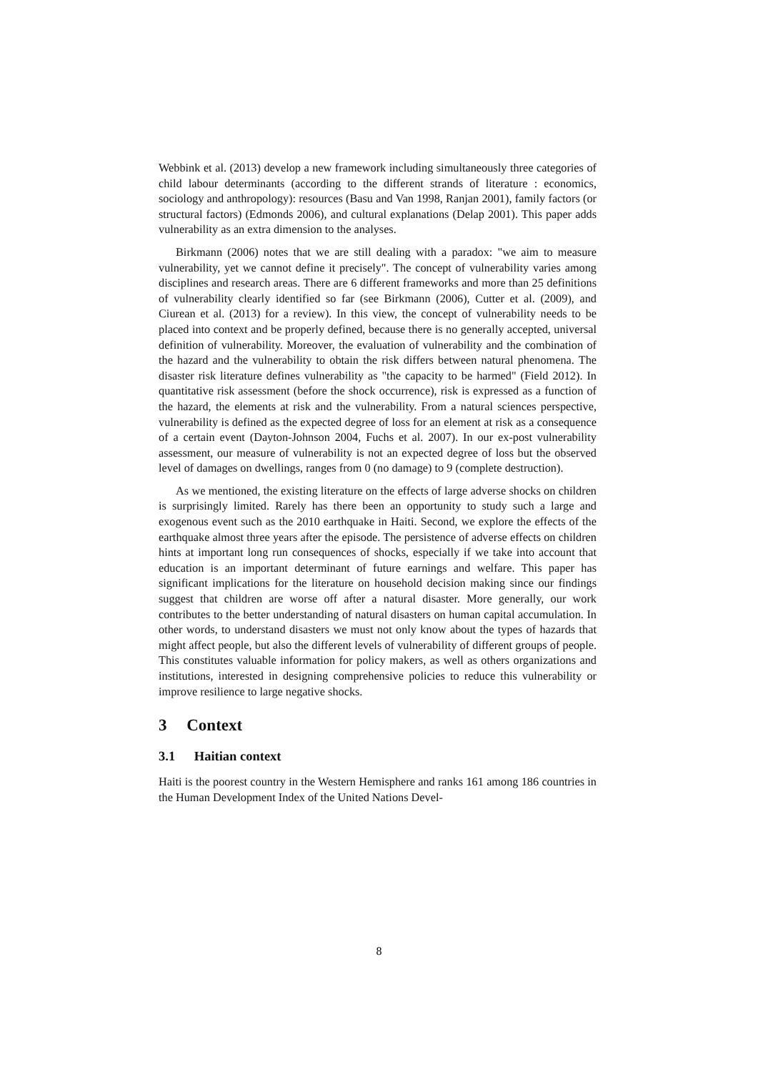Webbink et al. (2013) develop a new framework including simultaneously three categories of child labour determinants (according to the different strands of literature : economics, sociology and anthropology): resources (Basu and Van 1998, Ranjan 2001), family factors (or structural factors) (Edmonds 2006), and cultural explanations (Delap 2001). This paper adds vulnerability as an extra dimension to the analyses.
Birkmann (2006) notes that we are still dealing with a paradox: "we aim to measure vulnerability, yet we cannot define it precisely". The concept of vulnerability varies among disciplines and research areas. There are 6 different frameworks and more than 25 definitions of vulnerability clearly identified so far (see Birkmann (2006), Cutter et al. (2009), and Ciurean et al. (2013) for a review). In this view, the concept of vulnerability needs to be placed into context and be properly defined, because there is no generally accepted, universal definition of vulnerability. Moreover, the evaluation of vulnerability and the combination of the hazard and the vulnerability to obtain the risk differs between natural phenomena. The disaster risk literature defines vulnerability as "the capacity to be harmed" (Field 2012). In quantitative risk assessment (before the shock occurrence), risk is expressed as a function of the hazard, the elements at risk and the vulnerability. From a natural sciences perspective, vulnerability is defined as the expected degree of loss for an element at risk as a consequence of a certain event (Dayton-Johnson 2004, Fuchs et al. 2007). In our ex-post vulnerability assessment, our measure of vulnerability is not an expected degree of loss but the observed level of damages on dwellings, ranges from 0 (no damage) to 9 (complete destruction).
As we mentioned, the existing literature on the effects of large adverse shocks on children is surprisingly limited. Rarely has there been an opportunity to study such a large and exogenous event such as the 2010 earthquake in Haiti. Second, we explore the effects of the earthquake almost three years after the episode. The persistence of adverse effects on children hints at important long run consequences of shocks, especially if we take into account that education is an important determinant of future earnings and welfare. This paper has significant implications for the literature on household decision making since our findings suggest that children are worse off after a natural disaster. More generally, our work contributes to the better understanding of natural disasters on human capital accumulation. In other words, to understand disasters we must not only know about the types of hazards that might affect people, but also the different levels of vulnerability of different groups of people. This constitutes valuable information for policy makers, as well as others organizations and institutions, interested in designing comprehensive policies to reduce this vulnerability or improve resilience to large negative shocks.
3 Context
3.1 Haitian context
Haiti is the poorest country in the Western Hemisphere and ranks 161 among 186 countries in the Human Development Index of the United Nations Devel-
8